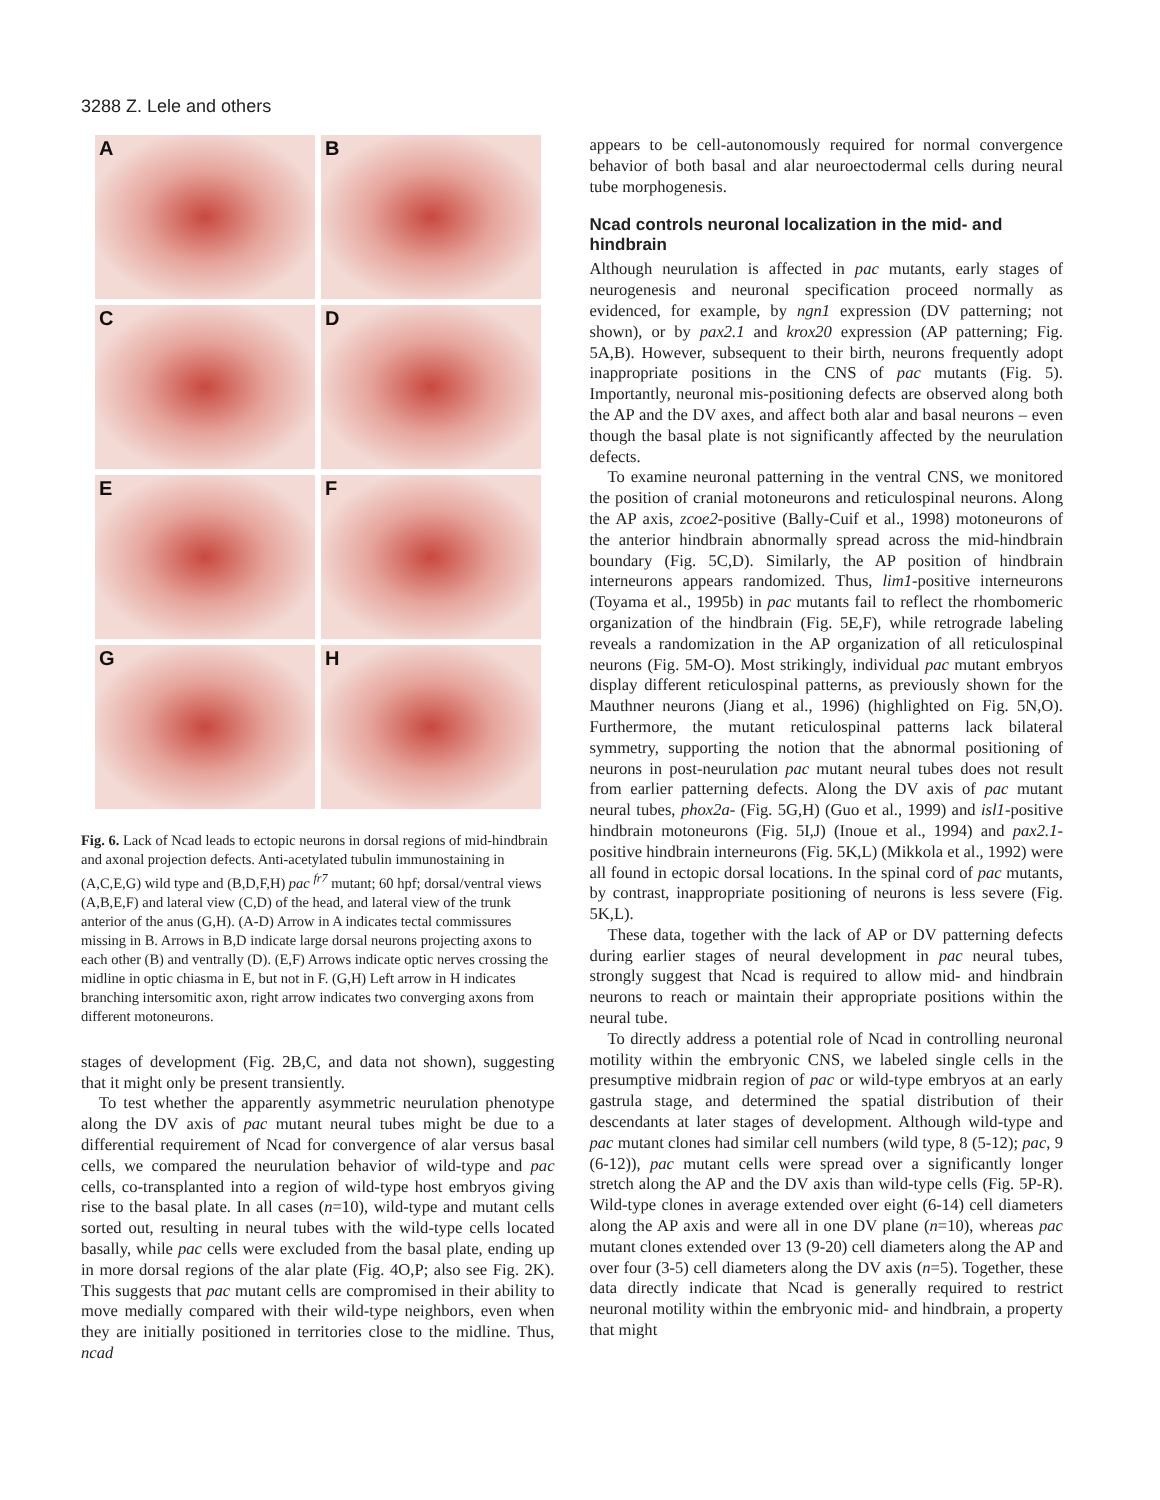3288 Z. Lele and others
A
B
C
D
E
F
G
H
Fig. 6. Lack of Ncad leads to ectopic neurons in dorsal regions of mid-hindbrain and axonal projection defects. Anti-acetylated tubulin immunostaining in (A,C,E,G) wild type and (B,D,F,H) pac <sup>fr7</sup> mutant; 60 hpf; dorsal/ventral views (A,B,E,F) and lateral view (C,D) of the head, and lateral view of the trunk anterior of the anus (G,H). (A-D) Arrow in A indicates tectal commissures missing in B. Arrows in B,D indicate large dorsal neurons projecting axons to each other (B) and ventrally (D). (E,F) Arrows indicate optic nerves crossing the midline in optic chiasma in E, but not in F. (G,H) Left arrow in H indicates branching intersomitic axon, right arrow indicates two converging axons from different motoneurons.
stages of development (Fig. 2B,C, and data not shown), suggesting that it might only be present transiently.
To test whether the apparently asymmetric neurulation phenotype along the DV axis of pac mutant neural tubes might be due to a differential requirement of Ncad for convergence of alar versus basal cells, we compared the neurulation behavior of wild-type and pac cells, co-transplanted into a region of wild-type host embryos giving rise to the basal plate. In all cases (n=10), wild-type and mutant cells sorted out, resulting in neural tubes with the wild-type cells located basally, while pac cells were excluded from the basal plate, ending up in more dorsal regions of the alar plate (Fig. 4O,P; also see Fig. 2K). This suggests that pac mutant cells are compromised in their ability to move medially compared with their wild-type neighbors, even when they are initially positioned in territories close to the midline. Thus, ncad
appears to be cell-autonomously required for normal convergence behavior of both basal and alar neuroectodermal cells during neural tube morphogenesis.
Ncad controls neuronal localization in the mid- and hindbrain
Although neurulation is affected in pac mutants, early stages of neurogenesis and neuronal specification proceed normally as evidenced, for example, by ngn1 expression (DV patterning; not shown), or by pax2.1 and krox20 expression (AP patterning; Fig. 5A,B). However, subsequent to their birth, neurons frequently adopt inappropriate positions in the CNS of pac mutants (Fig. 5). Importantly, neuronal mis-positioning defects are observed along both the AP and the DV axes, and affect both alar and basal neurons – even though the basal plate is not significantly affected by the neurulation defects.
To examine neuronal patterning in the ventral CNS, we monitored the position of cranial motoneurons and reticulospinal neurons. Along the AP axis, zcoe2-positive (Bally-Cuif et al., 1998) motoneurons of the anterior hindbrain abnormally spread across the mid-hindbrain boundary (Fig. 5C,D). Similarly, the AP position of hindbrain interneurons appears randomized. Thus, lim1-positive interneurons (Toyama et al., 1995b) in pac mutants fail to reflect the rhombomeric organization of the hindbrain (Fig. 5E,F), while retrograde labeling reveals a randomization in the AP organization of all reticulospinal neurons (Fig. 5M-O). Most strikingly, individual pac mutant embryos display different reticulospinal patterns, as previously shown for the Mauthner neurons (Jiang et al., 1996) (highlighted on Fig. 5N,O). Furthermore, the mutant reticulospinal patterns lack bilateral symmetry, supporting the notion that the abnormal positioning of neurons in post-neurulation pac mutant neural tubes does not result from earlier patterning defects. Along the DV axis of pac mutant neural tubes, phox2a- (Fig. 5G,H) (Guo et al., 1999) and isl1-positive hindbrain motoneurons (Fig. 5I,J) (Inoue et al., 1994) and pax2.1-positive hindbrain interneurons (Fig. 5K,L) (Mikkola et al., 1992) were all found in ectopic dorsal locations. In the spinal cord of pac mutants, by contrast, inappropriate positioning of neurons is less severe (Fig. 5K,L).
These data, together with the lack of AP or DV patterning defects during earlier stages of neural development in pac neural tubes, strongly suggest that Ncad is required to allow mid- and hindbrain neurons to reach or maintain their appropriate positions within the neural tube.
To directly address a potential role of Ncad in controlling neuronal motility within the embryonic CNS, we labeled single cells in the presumptive midbrain region of pac or wild-type embryos at an early gastrula stage, and determined the spatial distribution of their descendants at later stages of development. Although wild-type and pac mutant clones had similar cell numbers (wild type, 8 (5-12); pac, 9 (6-12)), pac mutant cells were spread over a significantly longer stretch along the AP and the DV axis than wild-type cells (Fig. 5P-R). Wild-type clones in average extended over eight (6-14) cell diameters along the AP axis and were all in one DV plane (n=10), whereas pac mutant clones extended over 13 (9-20) cell diameters along the AP and over four (3-5) cell diameters along the DV axis (n=5). Together, these data directly indicate that Ncad is generally required to restrict neuronal motility within the embryonic mid- and hindbrain, a property that might